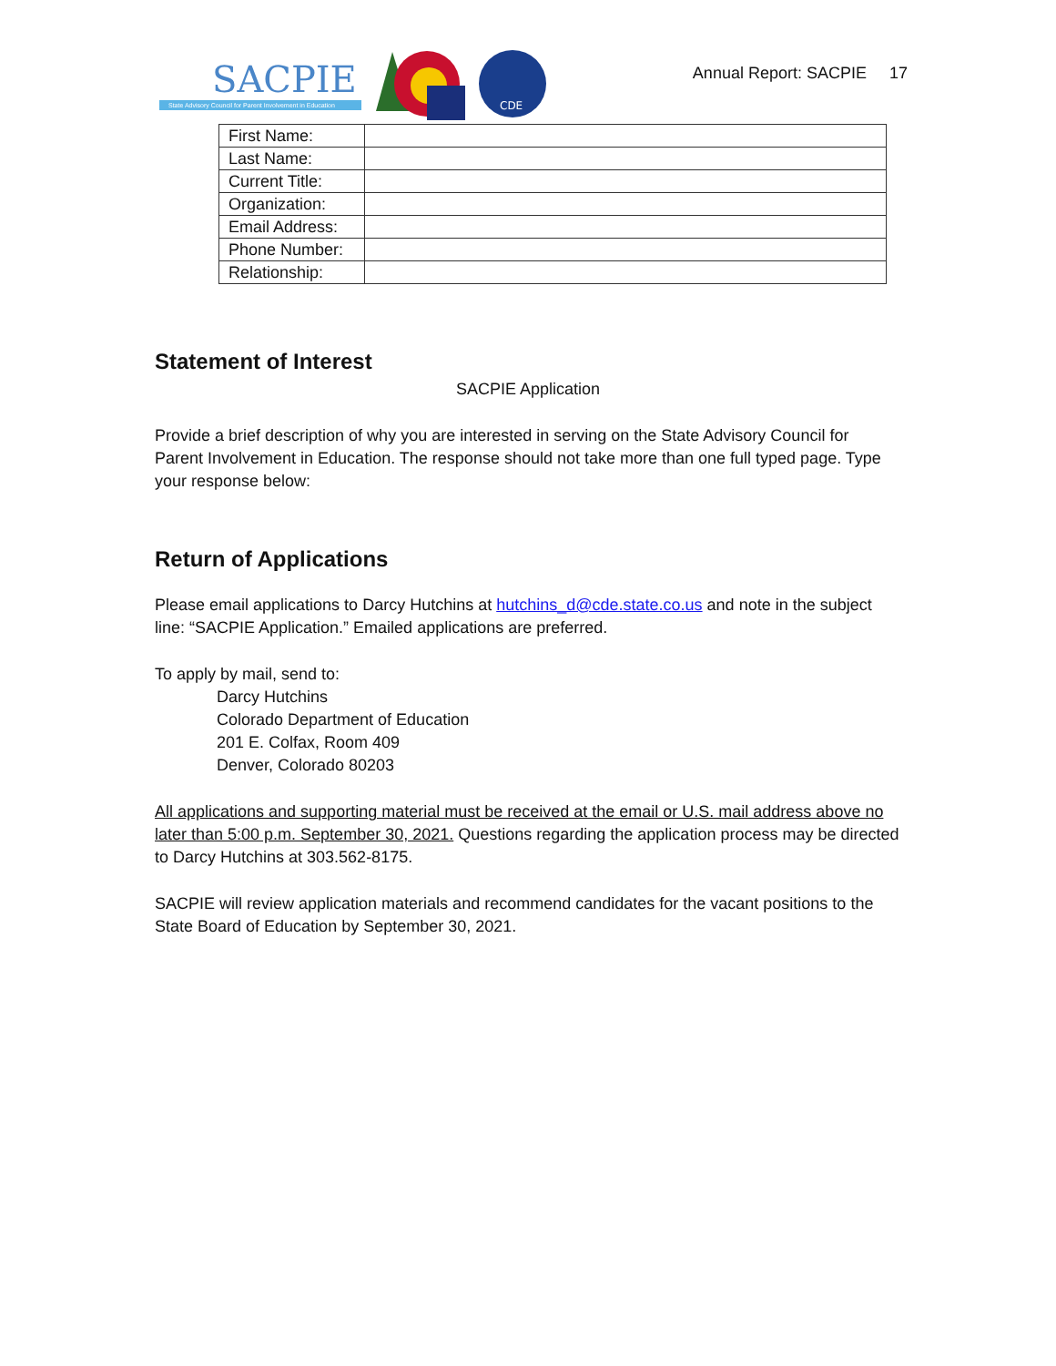SACPIE
State Advisory Council for Parent Involvement in Education
CDE
Annual Report: SACPIE 17
| First Name: | |
| Last Name: | |
| Current Title: | |
| Organization: | |
| Email Address: | |
| Phone Number: | |
| Relationship: | |
Statement of Interest
SACPIE Application
Provide a brief description of why you are interested in serving on the State Advisory Council for Parent Involvement in Education. The response should not take more than one full typed page. Type your response below:
Return of Applications
Please email applications to Darcy Hutchins at hutchins_d@cde.state.co.us and note in the subject line: “SACPIE Application.” Emailed applications are preferred.
To apply by mail, send to:
Darcy Hutchins
Colorado Department of Education
201 E. Colfax, Room 409
Denver, Colorado 80203
All applications and supporting material must be received at the email or U.S. mail address above no later than 5:00 p.m. September 30, 2021. Questions regarding the application process may be directed to Darcy Hutchins at 303.562-8175.
SACPIE will review application materials and recommend candidates for the vacant positions to the State Board of Education by September 30, 2021.